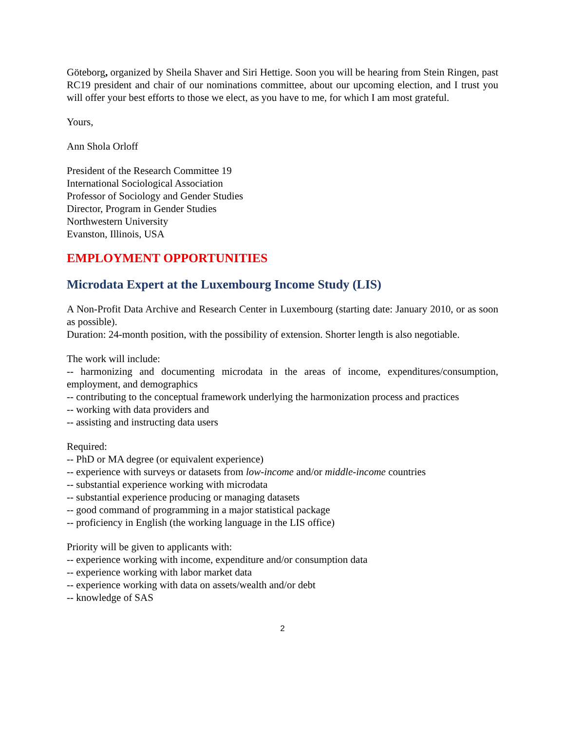Göteborg, organized by Sheila Shaver and Siri Hettige. Soon you will be hearing from Stein Ringen, past RC19 president and chair of our nominations committee, about our upcoming election, and I trust you will offer your best efforts to those we elect, as you have to me, for which I am most grateful.
Yours,
Ann Shola Orloff
President of the Research Committee 19
International Sociological Association
Professor of Sociology and Gender Studies
Director, Program in Gender Studies
Northwestern University
Evanston, Illinois, USA
EMPLOYMENT OPPORTUNITIES
Microdata Expert at the Luxembourg Income Study (LIS)
A Non-Profit Data Archive and Research Center in Luxembourg (starting date: January 2010, or as soon as possible).
Duration: 24-month position, with the possibility of extension. Shorter length is also negotiable.
The work will include:
-- harmonizing and documenting microdata in the areas of income, expenditures/consumption, employment, and demographics
-- contributing to the conceptual framework underlying the harmonization process and practices
-- working with data providers and
-- assisting and instructing data users
Required:
-- PhD or MA degree (or equivalent experience)
-- experience with surveys or datasets from low-income and/or middle-income countries
-- substantial experience working with microdata
-- substantial experience producing or managing datasets
-- good command of programming in a major statistical package
-- proficiency in English (the working language in the LIS office)
Priority will be given to applicants with:
-- experience working with income, expenditure and/or consumption data
-- experience working with labor market data
-- experience working with data on assets/wealth and/or debt
-- knowledge of SAS
2